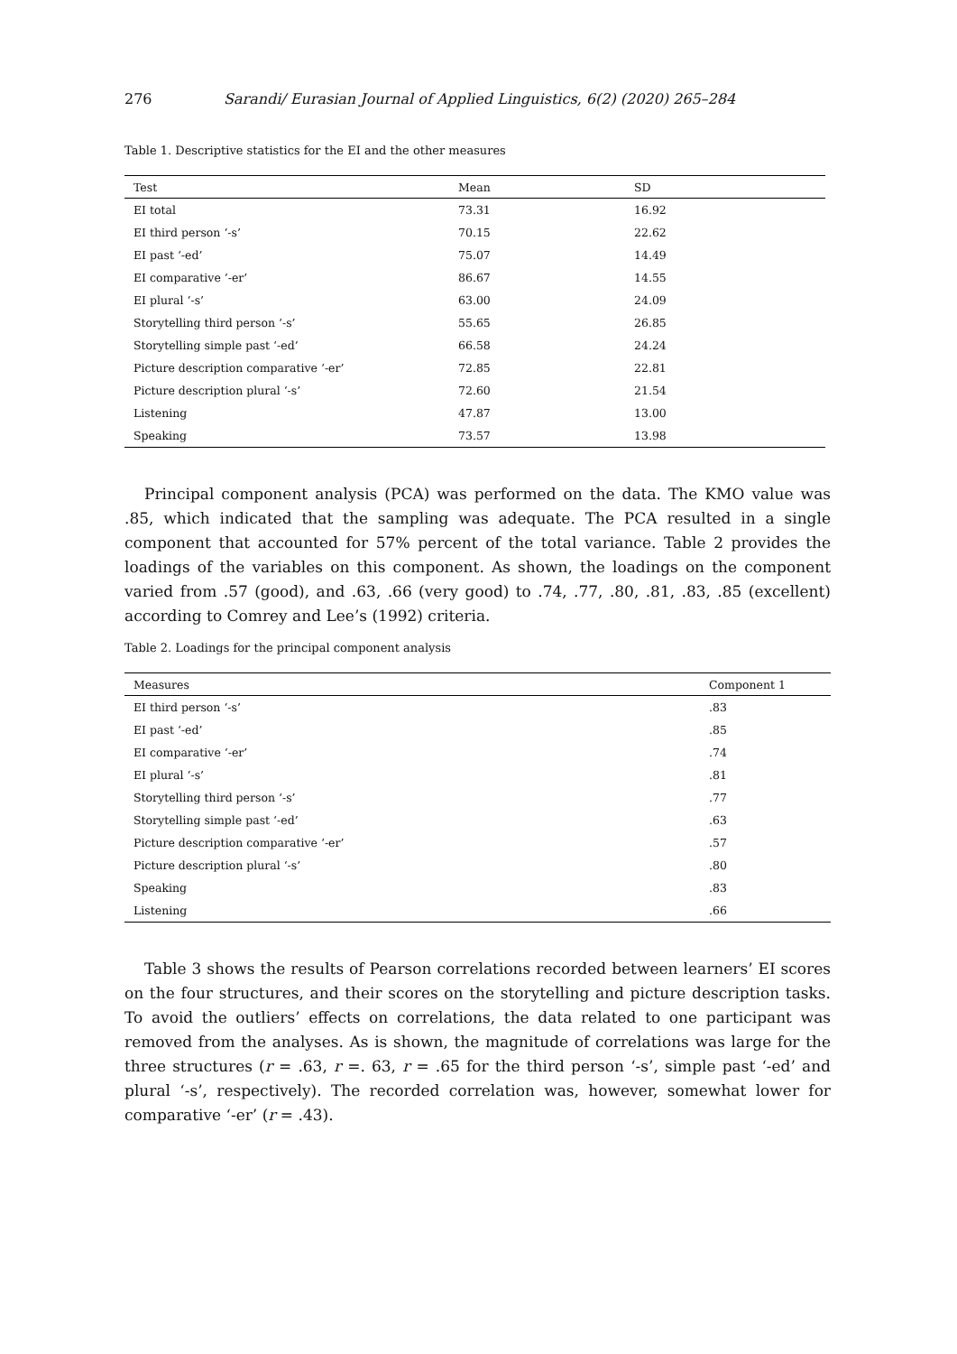276 Sarandi/ Eurasian Journal of Applied Linguistics, 6(2) (2020) 265–284
Table 1. Descriptive statistics for the EI and the other measures
| Test | Mean | SD |
| --- | --- | --- |
| EI total | 73.31 | 16.92 |
| EI third person ‘-s’ | 70.15 | 22.62 |
| EI past ‘-ed’ | 75.07 | 14.49 |
| EI comparative ‘-er’ | 86.67 | 14.55 |
| EI plural ‘-s’ | 63.00 | 24.09 |
| Storytelling third person ‘-s’ | 55.65 | 26.85 |
| Storytelling simple past ‘-ed’ | 66.58 | 24.24 |
| Picture description comparative ‘-er’ | 72.85 | 22.81 |
| Picture description plural ‘-s’ | 72.60 | 21.54 |
| Listening | 47.87 | 13.00 |
| Speaking | 73.57 | 13.98 |
Principal component analysis (PCA) was performed on the data. The KMO value was .85, which indicated that the sampling was adequate. The PCA resulted in a single component that accounted for 57% percent of the total variance. Table 2 provides the loadings of the variables on this component. As shown, the loadings on the component varied from .57 (good), and .63, .66 (very good) to .74, .77, .80, .81, .83, .85 (excellent) according to Comrey and Lee’s (1992) criteria.
Table 2. Loadings for the principal component analysis
| Measures | Component 1 |
| --- | --- |
| EI third person ‘-s’ | .83 |
| EI past ‘-ed’ | .85 |
| EI comparative ‘-er’ | .74 |
| EI plural ‘-s’ | .81 |
| Storytelling third person ‘-s’ | .77 |
| Storytelling simple past ‘-ed’ | .63 |
| Picture description comparative ‘-er’ | .57 |
| Picture description plural ‘-s’ | .80 |
| Speaking | .83 |
| Listening | .66 |
Table 3 shows the results of Pearson correlations recorded between learners’ EI scores on the four structures, and their scores on the storytelling and picture description tasks. To avoid the outliers’ effects on correlations, the data related to one participant was removed from the analyses. As is shown, the magnitude of correlations was large for the three structures (r = .63, r =. 63, r = .65 for the third person ‘-s’, simple past ‘-ed’ and plural ‘-s’, respectively). The recorded correlation was, however, somewhat lower for comparative ‘-er’ (r = .43).